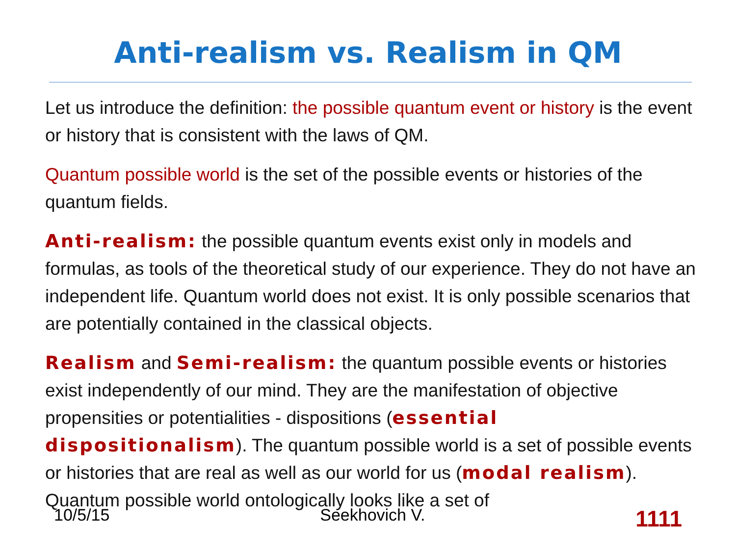Anti-realism vs. Realism in QM
Let us introduce the definition: the possible quantum event or history is the event or history that is consistent with the laws of QM.
Quantum possible world is the set of the possible events or histories of the quantum fields.
Anti-realism: the possible quantum events exist only in models and formulas, as tools of the theoretical study of our experience. They do not have an independent life. Quantum world does not exist. It is only possible scenarios that are potentially contained in the classical objects.
Realism and Semi-realism: the quantum possible events or histories exist independently of our mind. They are the manifestation of objective propensities or potentialities - dispositions (essential dispositionalism). The quantum possible world is a set of possible events or histories that are real as well as our world for us (modal realism). Quantum possible world ontologically looks like a set of
10/5/15 Seekhovich V. 1111